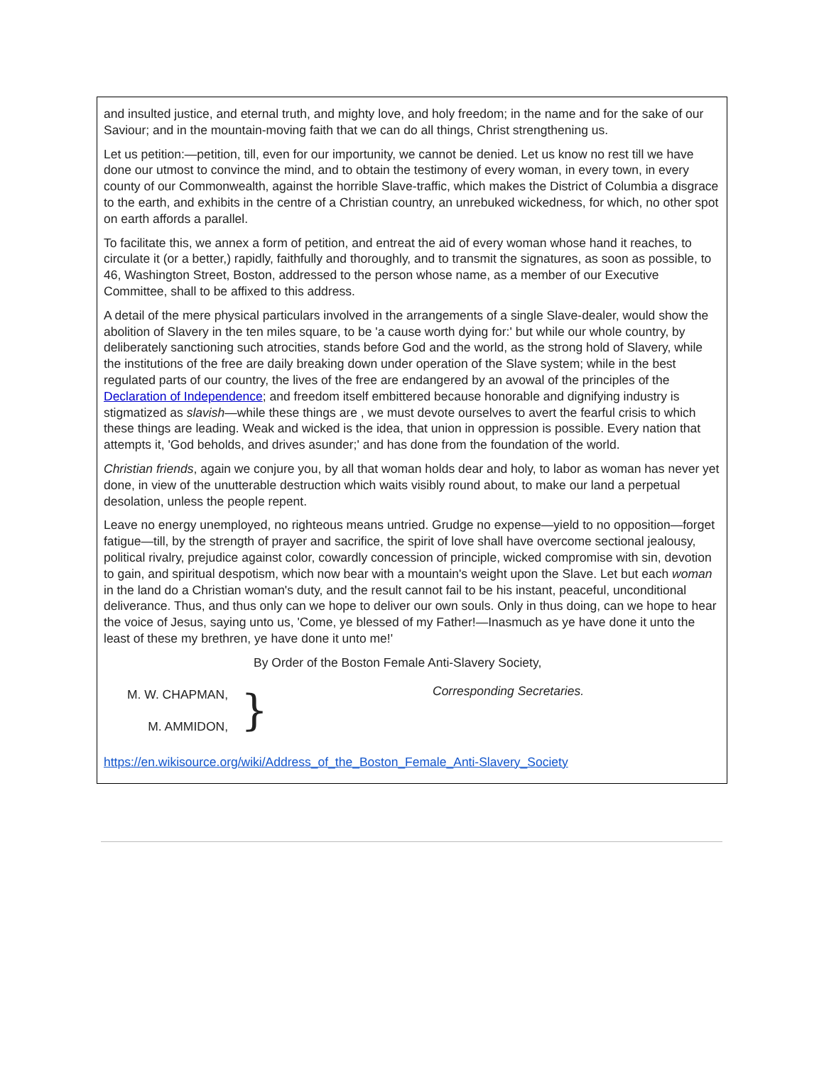and insulted justice, and eternal truth, and mighty love, and holy freedom; in the name and for the sake of our Saviour; and in the mountain-moving faith that we can do all things, Christ strengthening us.
Let us petition:—petition, till, even for our importunity, we cannot be denied. Let us know no rest till we have done our utmost to convince the mind, and to obtain the testimony of every woman, in every town, in every county of our Commonwealth, against the horrible Slave-traffic, which makes the District of Columbia a disgrace to the earth, and exhibits in the centre of a Christian country, an unrebuked wickedness, for which, no other spot on earth affords a parallel.
To facilitate this, we annex a form of petition, and entreat the aid of every woman whose hand it reaches, to circulate it (or a better,) rapidly, faithfully and thoroughly, and to transmit the signatures, as soon as possible, to 46, Washington Street, Boston, addressed to the person whose name, as a member of our Executive Committee, shall to be affixed to this address.
A detail of the mere physical particulars involved in the arrangements of a single Slave-dealer, would show the abolition of Slavery in the ten miles square, to be 'a cause worth dying for:' but while our whole country, by deliberately sanctioning such atrocities, stands before God and the world, as the strong hold of Slavery, while the institutions of the free are daily breaking down under operation of the Slave system; while in the best regulated parts of our country, the lives of the free are endangered by an avowal of the principles of the Declaration of Independence; and freedom itself embittered because honorable and dignifying industry is stigmatized as slavish—while these things are , we must devote ourselves to avert the fearful crisis to which these things are leading. Weak and wicked is the idea, that union in oppression is possible. Every nation that attempts it, 'God beholds, and drives asunder;' and has done from the foundation of the world.
Christian friends, again we conjure you, by all that woman holds dear and holy, to labor as woman has never yet done, in view of the unutterable destruction which waits visibly round about, to make our land a perpetual desolation, unless the people repent.
Leave no energy unemployed, no righteous means untried. Grudge no expense—yield to no opposition—forget fatigue—till, by the strength of prayer and sacrifice, the spirit of love shall have overcome sectional jealousy, political rivalry, prejudice against color, cowardly concession of principle, wicked compromise with sin, devotion to gain, and spiritual despotism, which now bear with a mountain's weight upon the Slave. Let but each woman in the land do a Christian woman's duty, and the result cannot fail to be his instant, peaceful, unconditional deliverance. Thus, and thus only can we hope to deliver our own souls. Only in thus doing, can we hope to hear the voice of Jesus, saying unto us, 'Come, ye blessed of my Father!—Inasmuch as ye have done it unto the least of these my brethren, ye have done it unto me!'
By Order of the Boston Female Anti-Slavery Society,
M. W. CHAPMAN,
M. AMMIDON,
}
Corresponding Secretaries.
https://en.wikisource.org/wiki/Address_of_the_Boston_Female_Anti-Slavery_Society